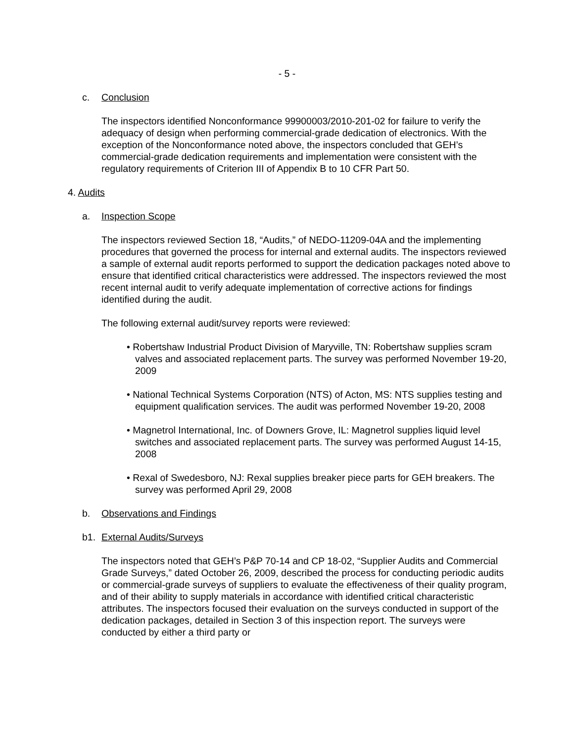- 5 -
c. Conclusion
The inspectors identified Nonconformance 99900003/2010-201-02 for failure to verify the adequacy of design when performing commercial-grade dedication of electronics. With the exception of the Nonconformance noted above, the inspectors concluded that GEH’s commercial-grade dedication requirements and implementation were consistent with the regulatory requirements of Criterion III of Appendix B to 10 CFR Part 50.
4. Audits
a. Inspection Scope
The inspectors reviewed Section 18, “Audits,” of NEDO-11209-04A and the implementing procedures that governed the process for internal and external audits. The inspectors reviewed a sample of external audit reports performed to support the dedication packages noted above to ensure that identified critical characteristics were addressed. The inspectors reviewed the most recent internal audit to verify adequate implementation of corrective actions for findings identified during the audit.
The following external audit/survey reports were reviewed:
• Robertshaw Industrial Product Division of Maryville, TN: Robertshaw supplies scram valves and associated replacement parts. The survey was performed November 19-20, 2009
• National Technical Systems Corporation (NTS) of Acton, MS: NTS supplies testing and equipment qualification services. The audit was performed November 19-20, 2008
• Magnetrol International, Inc. of Downers Grove, IL: Magnetrol supplies liquid level switches and associated replacement parts. The survey was performed August 14-15, 2008
• Rexal of Swedesboro, NJ: Rexal supplies breaker piece parts for GEH breakers. The survey was performed April 29, 2008
b. Observations and Findings
b1. External Audits/Surveys
The inspectors noted that GEH’s P&P 70-14 and CP 18-02, “Supplier Audits and Commercial Grade Surveys,” dated October 26, 2009, described the process for conducting periodic audits or commercial-grade surveys of suppliers to evaluate the effectiveness of their quality program, and of their ability to supply materials in accordance with identified critical characteristic attributes. The inspectors focused their evaluation on the surveys conducted in support of the dedication packages, detailed in Section 3 of this inspection report. The surveys were conducted by either a third party or